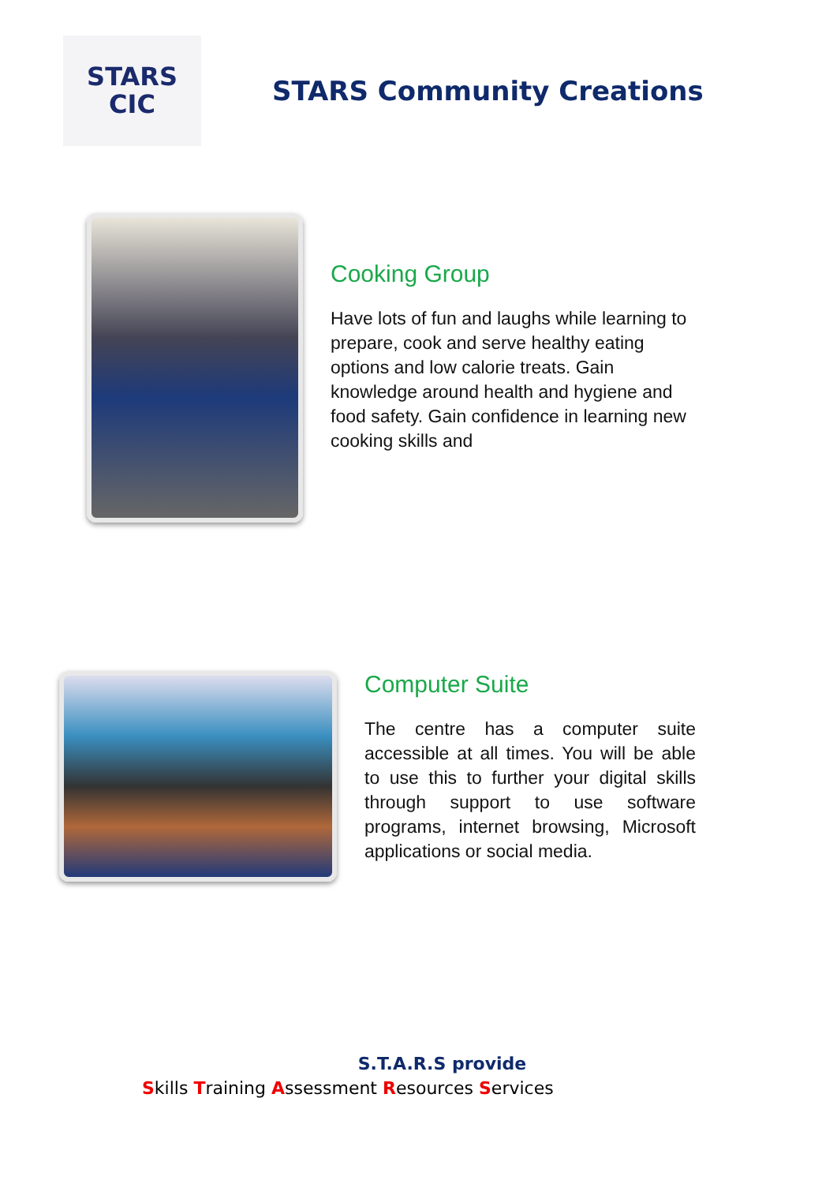STARS
CIC
STARS Community Creations
Cooking Group
Have lots of fun and laughs while learning to prepare, cook and serve healthy eating options and low calorie treats. Gain knowledge around health and hygiene and food safety. Gain confidence in learning new cooking skills and
Computer Suite
The centre has a computer suite accessible at all times. You will be able to use this to further your digital skills through support to use software programs, internet browsing, Microsoft applications or social media.
S.T.A.R.S provide
Skills Training Assessment Resources Services